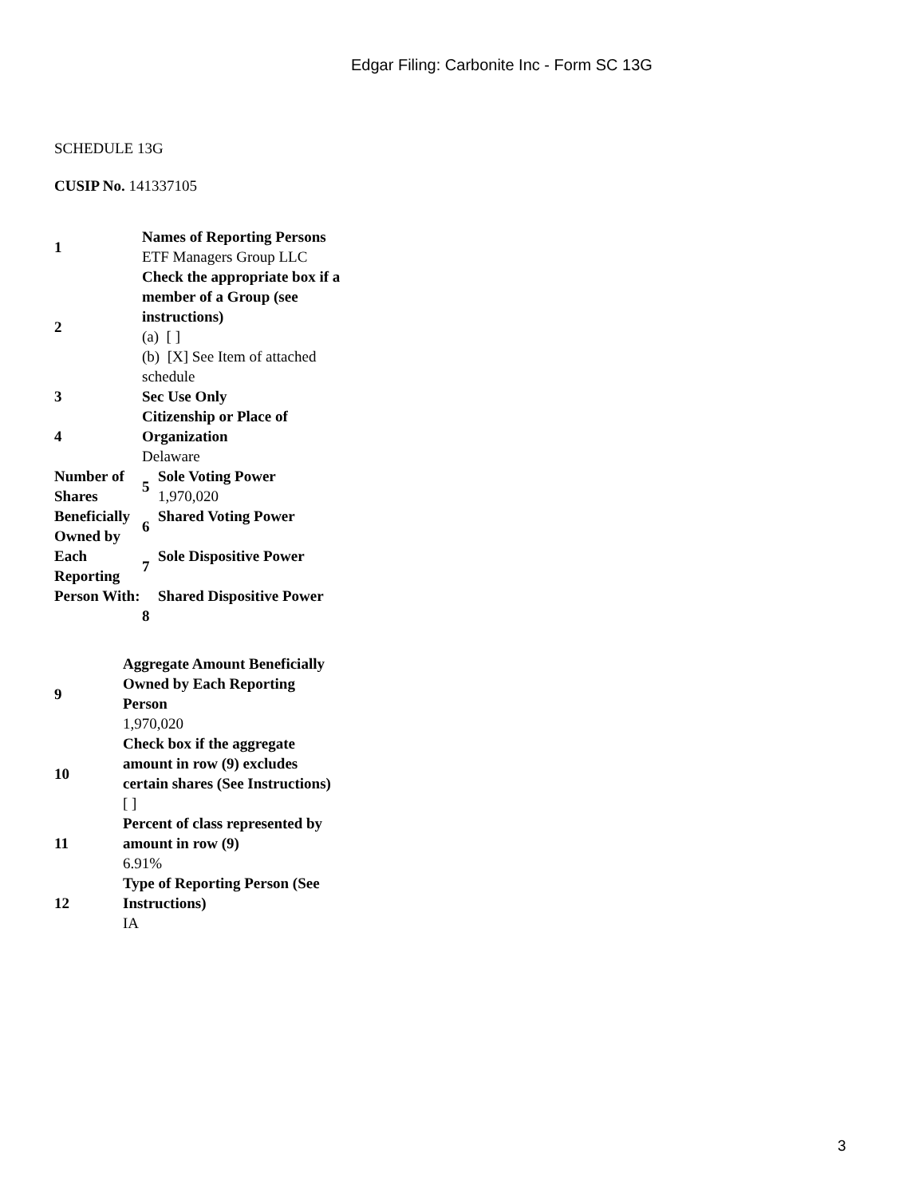Edgar Filing: Carbonite Inc - Form SC 13G
SCHEDULE 13G
CUSIP No. 141337105
| 1 | Names of Reporting Persons ETF Managers Group LLC | |
| 2 | Check the appropriate box if a member of a Group (see instructions) (a) [ ] (b) [X] See Item of attached schedule | |
| 3 | Sec Use Only | |
| 4 | Citizenship or Place of Organization Delaware | |
| Number of Shares Beneficially Owned by Each Reporting Person With: | 5 | Sole Voting Power 1,970,020 |
| | 6 | Shared Voting Power |
| | 7 | Sole Dispositive Power |
| | 8 | Shared Dispositive Power |
| 9 | Aggregate Amount Beneficially Owned by Each Reporting Person 1,970,020 |
| 10 | Check box if the aggregate amount in row (9) excludes certain shares (See Instructions) [ ] |
| 11 | Percent of class represented by amount in row (9) 6.91% |
| 12 | Type of Reporting Person (See Instructions) IA |
3